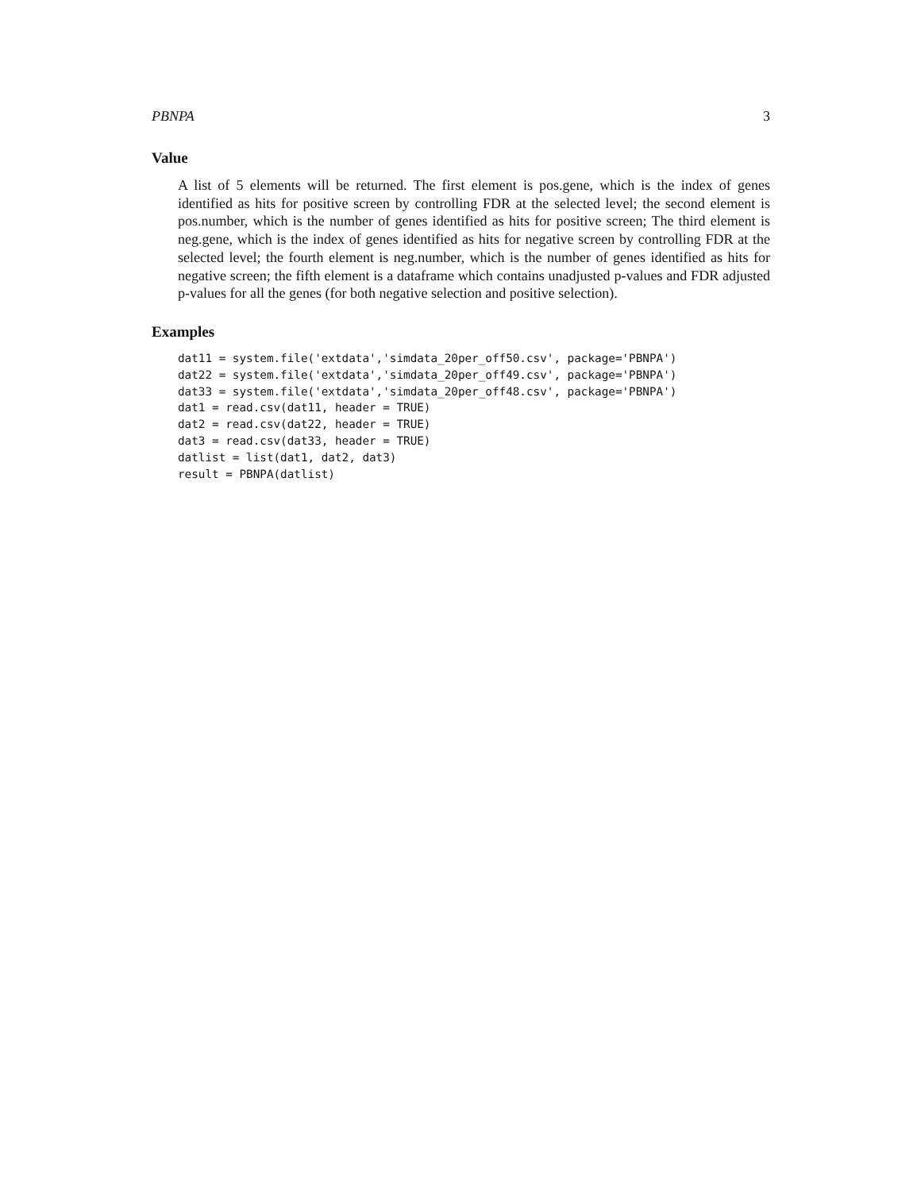PBNPA 3
Value
A list of 5 elements will be returned. The first element is pos.gene, which is the index of genes identified as hits for positive screen by controlling FDR at the selected level; the second element is pos.number, which is the number of genes identified as hits for positive screen; The third element is neg.gene, which is the index of genes identified as hits for negative screen by controlling FDR at the selected level; the fourth element is neg.number, which is the number of genes identified as hits for negative screen; the fifth element is a dataframe which contains unadjusted p-values and FDR adjusted p-values for all the genes (for both negative selection and positive selection).
Examples
dat11 = system.file('extdata','simdata_20per_off50.csv', package='PBNPA')
dat22 = system.file('extdata','simdata_20per_off49.csv', package='PBNPA')
dat33 = system.file('extdata','simdata_20per_off48.csv', package='PBNPA')
dat1 = read.csv(dat11, header = TRUE)
dat2 = read.csv(dat22, header = TRUE)
dat3 = read.csv(dat33, header = TRUE)
datlist = list(dat1, dat2, dat3)
result = PBNPA(datlist)